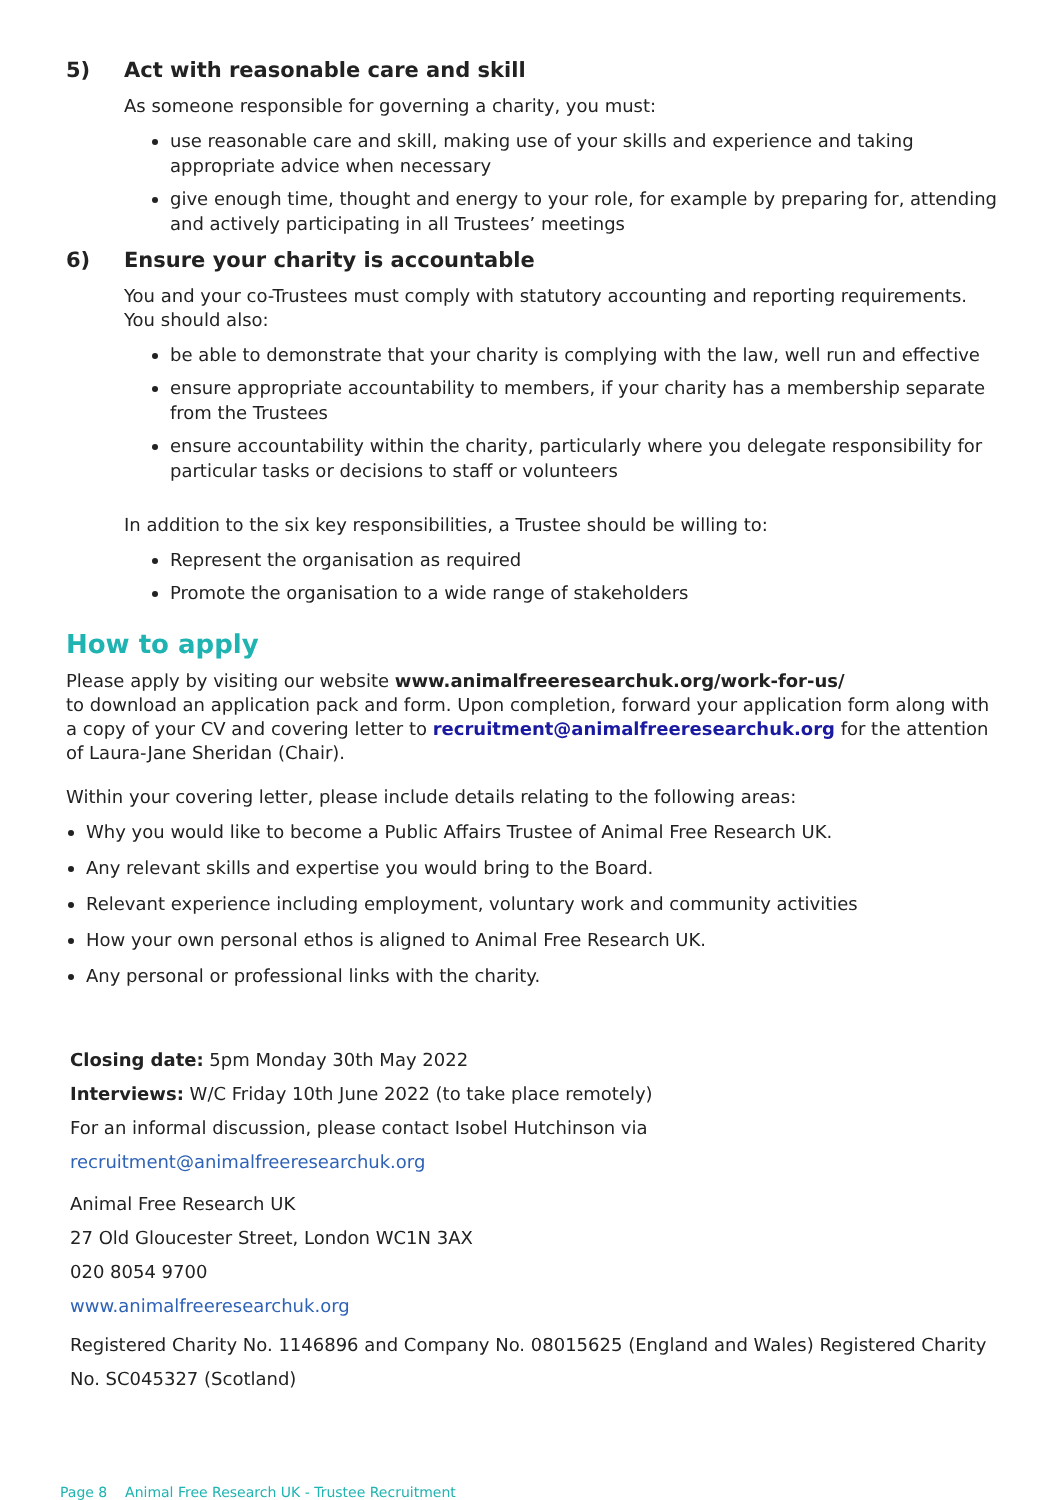5) Act with reasonable care and skill
As someone responsible for governing a charity, you must:
use reasonable care and skill, making use of your skills and experience and taking appropriate advice when necessary
give enough time, thought and energy to your role, for example by preparing for, attending and actively participating in all Trustees’ meetings
6) Ensure your charity is accountable
You and your co-Trustees must comply with statutory accounting and reporting requirements. You should also:
be able to demonstrate that your charity is complying with the law, well run and effective
ensure appropriate accountability to members, if your charity has a membership separate from the Trustees
ensure accountability within the charity, particularly where you delegate responsibility for particular tasks or decisions to staff or volunteers
In addition to the six key responsibilities, a Trustee should be willing to:
Represent the organisation as required
Promote the organisation to a wide range of stakeholders
How to apply
Please apply by visiting our website www.animalfreeresearchuk.org/work-for-us/
to download an application pack and form. Upon completion, forward your application form along with a copy of your CV and covering letter to recruitment@animalfreeresearchuk.org for the attention of Laura-Jane Sheridan (Chair).
Within your covering letter, please include details relating to the following areas:
Why you would like to become a Public Affairs Trustee of Animal Free Research UK.
Any relevant skills and expertise you would bring to the Board.
Relevant experience including employment, voluntary work and community activities
How your own personal ethos is aligned to Animal Free Research UK.
Any personal or professional links with the charity.
Closing date: 5pm Monday 30th May 2022
Interviews: W/C Friday 10th June 2022 (to take place remotely)
For an informal discussion, please contact Isobel Hutchinson via
recruitment@animalfreeresearchuk.org
Animal Free Research UK
27 Old Gloucester Street, London WC1N 3AX
020 8054 9700
www.animalfreeresearchuk.org
Registered Charity No. 1146896 and Company No. 08015625 (England and Wales) Registered Charity No. SC045327 (Scotland)
Page 8 Animal Free Research UK - Trustee Recruitment